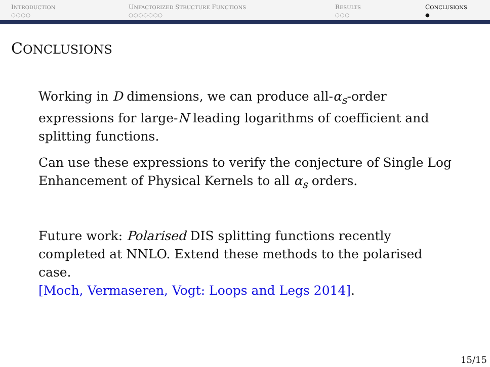INTRODUCTION
○○○○
UNFACTORIZED STRUCTURE FUNCTIONS
○○○○○○○
RESULTS
○○○
CONCLUSIONS
●
CONCLUSIONS
Working in D dimensions, we can produce all-α<sub>s</sub>-order expressions for large-N leading logarithms of coefficient and splitting functions.
Can use these expressions to verify the conjecture of Single Log Enhancement of Physical Kernels to all α<sub>s</sub> orders.
Future work: Polarised DIS splitting functions recently completed at NNLO. Extend these methods to the polarised case.
[Moch, Vermaseren, Vogt: Loops and Legs 2014].
15/15